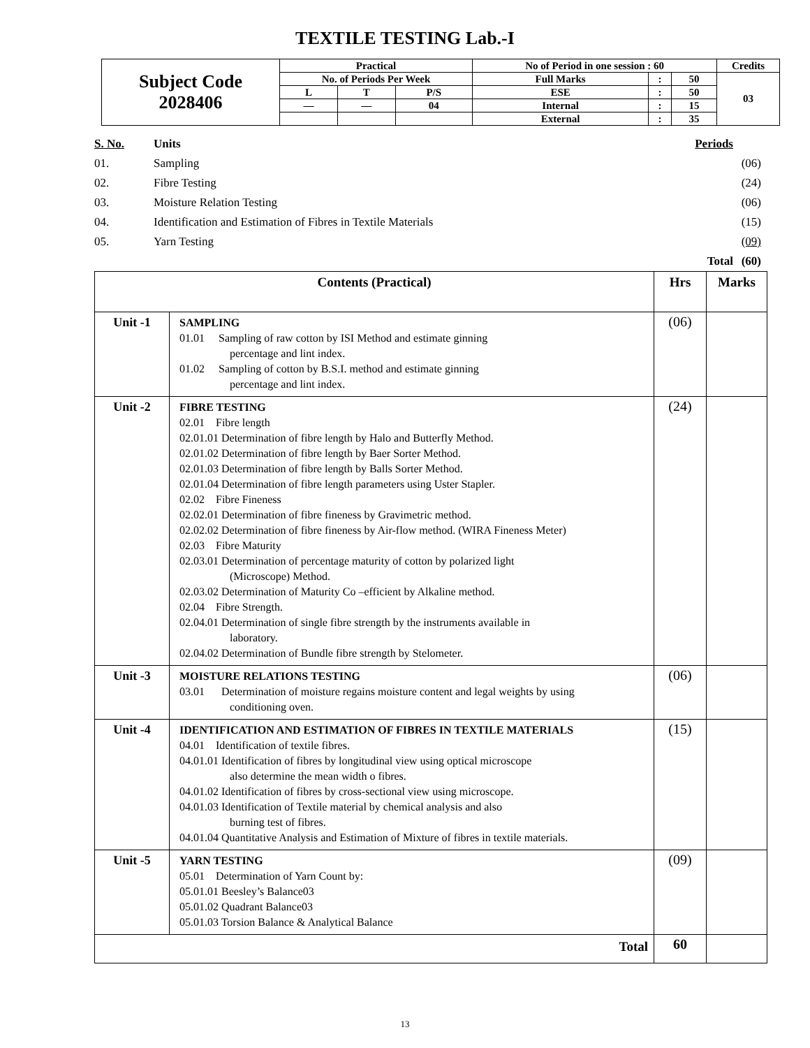TEXTILE TESTING Lab.-I
| Subject Code 2028406 | Practical | | | No of Period in one session : 60 | | | Credits |
| | No. of Periods Per Week | | | Full Marks | : | 50 | 03 |
| | L | T | P/S | ESE | : | 50 | |
| | — | — | 04 | Internal | : | 15 | |
| | | | | External | : | 35 | |
| S. No. | Units | Periods | |
| 01. | Sampling | | (06) |
| 02. | Fibre Testing | | (24) |
| 03. | Moisture Relation Testing | | (06) |
| 04. | Identification and Estimation of Fibres in Textile Materials | | (15) |
| 05. | Yarn Testing | | (09) |
| | | Total | (60) |
| Contents (Practical) | | Hrs | Marks |
| --- | --- | --- | --- |
| Unit -1 | SAMPLING 01.01 Sampling of raw cotton by ISI Method and estimate ginning percentage and lint index. 01.02 Sampling of cotton by B.S.I. method and estimate ginning percentage and lint index. | (06) | |
| Unit -2 | FIBRE TESTING 02.01 Fibre length 02.01.01 Determination of fibre length by Halo and Butterfly Method. 02.01.02 Determination of fibre length by Baer Sorter Method. 02.01.03 Determination of fibre length by Balls Sorter Method. 02.01.04 Determination of fibre length parameters using Uster Stapler. 02.02 Fibre Fineness 02.02.01 Determination of fibre fineness by Gravimetric method. 02.02.02 Determination of fibre fineness by Air-flow method. (WIRA Fineness Meter) 02.03 Fibre Maturity 02.03.01 Determination of percentage maturity of cotton by polarized light (Microscope) Method. 02.03.02 Determination of Maturity Co –efficient by Alkaline method. 02.04 Fibre Strength. 02.04.01 Determination of single fibre strength by the instruments available in laboratory. 02.04.02 Determination of Bundle fibre strength by Stelometer. | (24) | |
| Unit -3 | MOISTURE RELATIONS TESTING 03.01 Determination of moisture regains moisture content and legal weights by using conditioning oven. | (06) | |
| Unit -4 | IDENTIFICATION AND ESTIMATION OF FIBRES IN TEXTILE MATERIALS 04.01 Identification of textile fibres. 04.01.01 Identification of fibres by longitudinal view using optical microscope also determine the mean width o fibres. 04.01.02 Identification of fibres by cross-sectional view using microscope. 04.01.03 Identification of Textile material by chemical analysis and also burning test of fibres. 04.01.04 Quantitative Analysis and Estimation of Mixture of fibres in textile materials. | (15) | |
| Unit -5 | YARN TESTING 05.01 Determination of Yarn Count by: 05.01.01 Beesley’s Balance03 05.01.02 Quadrant Balance03 05.01.03 Torsion Balance & Analytical Balance | (09) | |
| Total | | 60 | |
13